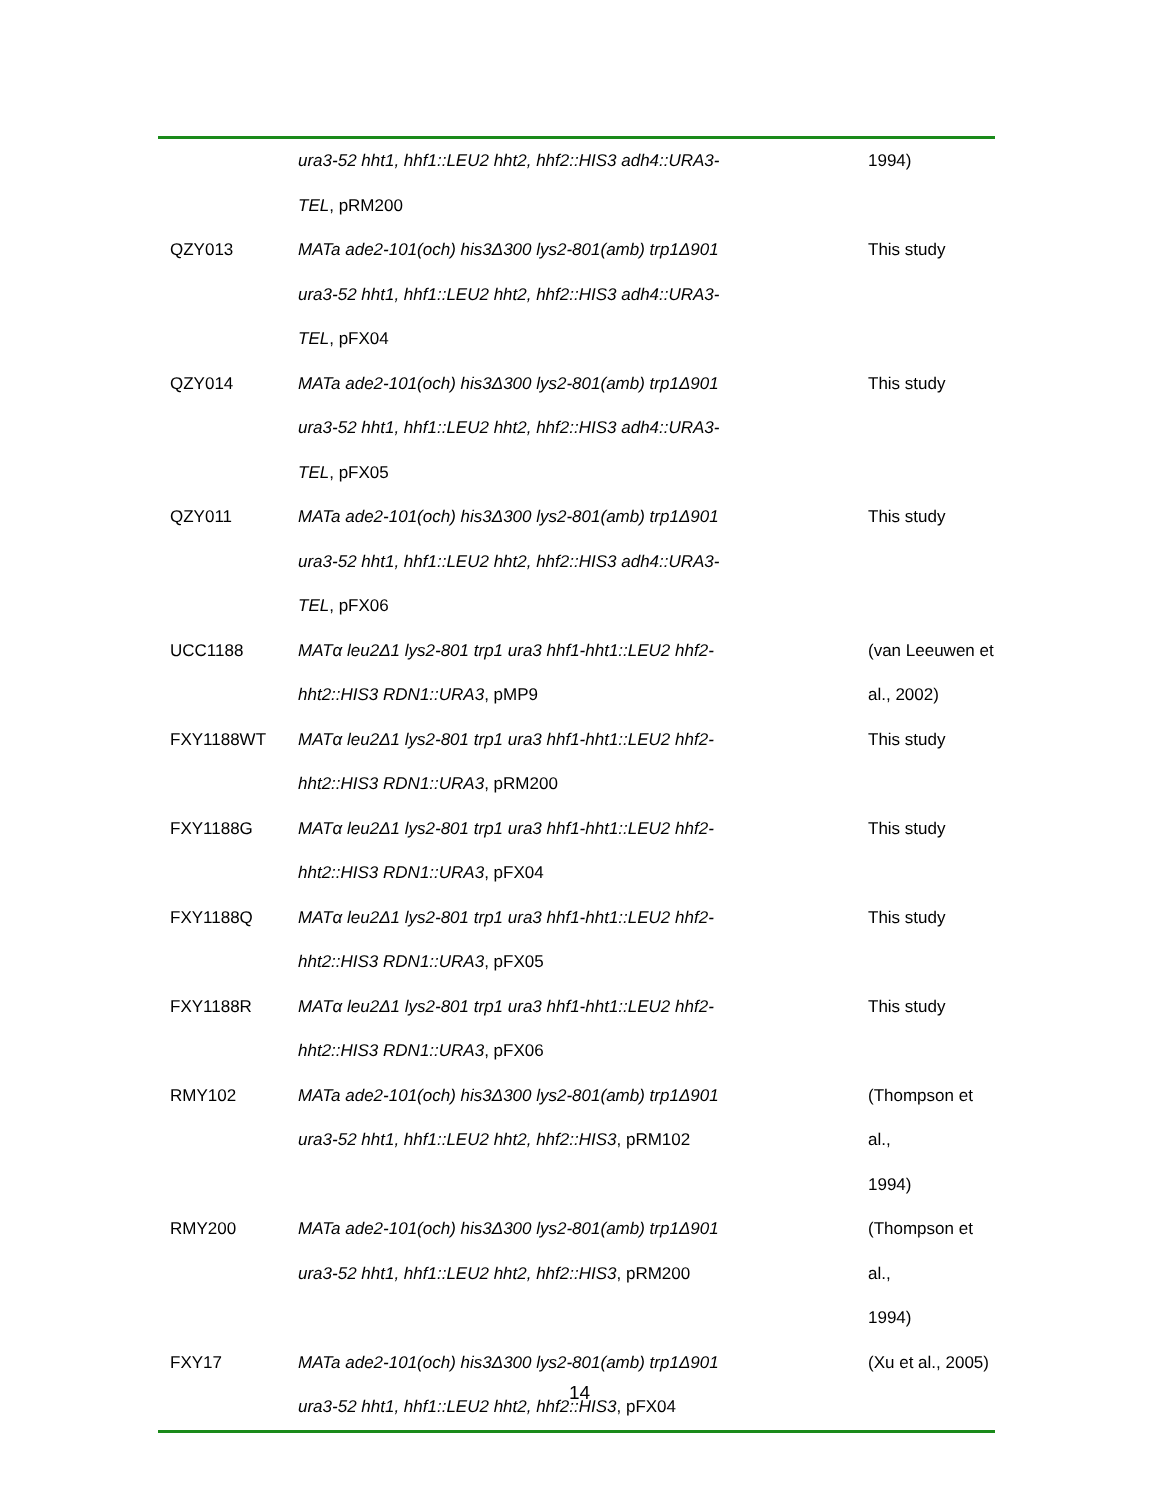| | ura3-52 hht1, hhf1::LEU2 hht2, hhf2::HIS3 adh4::URA3- TEL , pRM200 | 1994) |
| QZY013 | MATa ade2-101(och) his3Δ300 lys2-801(amb) trp1Δ901 ura3-52 hht1, hhf1::LEU2 hht2, hhf2::HIS3 adh4::URA3- TEL , pFX04 | This study |
| QZY014 | MATa ade2-101(och) his3Δ300 lys2-801(amb) trp1Δ901 ura3-52 hht1, hhf1::LEU2 hht2, hhf2::HIS3 adh4::URA3- TEL , pFX05 | This study |
| QZY011 | MATa ade2-101(och) his3Δ300 lys2-801(amb) trp1Δ901 ura3-52 hht1, hhf1::LEU2 hht2, hhf2::HIS3 adh4::URA3- TEL , pFX06 | This study |
| UCC1188 | MATα leu2Δ1 lys2-801 trp1 ura3 hhf1-hht1::LEU2 hhf2- hht2::HIS3 RDN1::URA3 , pMP9 | (van Leeuwen et al., 2002) |
| FXY1188WT | MATα leu2Δ1 lys2-801 trp1 ura3 hhf1-hht1::LEU2 hhf2- hht2::HIS3 RDN1::URA3 , pRM200 | This study |
| FXY1188G | MATα leu2Δ1 lys2-801 trp1 ura3 hhf1-hht1::LEU2 hhf2- hht2::HIS3 RDN1::URA3 , pFX04 | This study |
| FXY1188Q | MATα leu2Δ1 lys2-801 trp1 ura3 hhf1-hht1::LEU2 hhf2- hht2::HIS3 RDN1::URA3 , pFX05 | This study |
| FXY1188R | MATα leu2Δ1 lys2-801 trp1 ura3 hhf1-hht1::LEU2 hhf2- hht2::HIS3 RDN1::URA3 , pFX06 | This study |
| RMY102 | MATa ade2-101(och) his3Δ300 lys2-801(amb) trp1Δ901 ura3-52 hht1, hhf1::LEU2 hht2, hhf2::HIS3 , pRM102 | (Thompson et al., 1994) |
| RMY200 | MATa ade2-101(och) his3Δ300 lys2-801(amb) trp1Δ901 ura3-52 hht1, hhf1::LEU2 hht2, hhf2::HIS3 , pRM200 | (Thompson et al., 1994) |
| FXY17 | MATa ade2-101(och) his3Δ300 lys2-801(amb) trp1Δ901 ura3-52 hht1, hhf1::LEU2 hht2, hhf2::HIS3 , pFX04 | (Xu et al., 2005) |
14